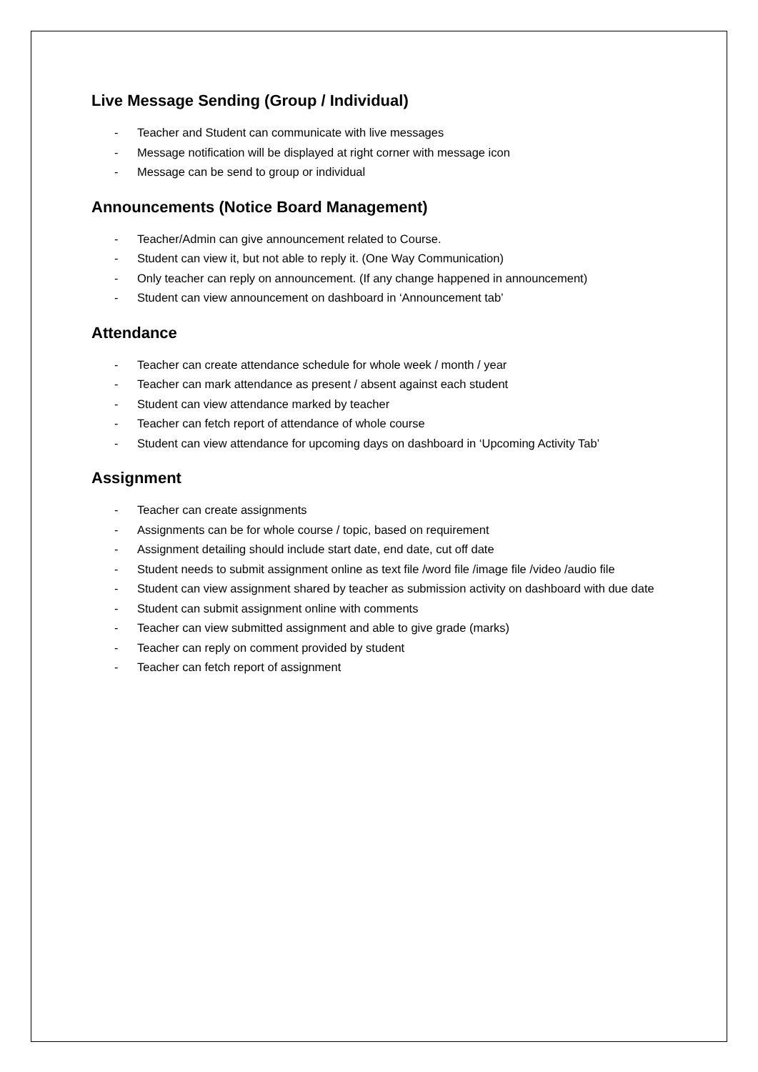Live Message Sending (Group / Individual)
- Teacher and Student can communicate with live messages
- Message notification will be displayed at right corner with message icon
- Message can be send to group or individual
Announcements (Notice Board Management)
- Teacher/Admin can give announcement related to Course.
- Student can view it, but not able to reply it. (One Way Communication)
- Only teacher can reply on announcement. (If any change happened in announcement)
- Student can view announcement on dashboard in ‘Announcement tab’
Attendance
- Teacher can create attendance schedule for whole week / month / year
- Teacher can mark attendance as present / absent against each student
- Student can view attendance marked by teacher
- Teacher can fetch report of attendance of whole course
- Student can view attendance for upcoming days on dashboard in ‘Upcoming Activity Tab’
Assignment
- Teacher can create assignments
- Assignments can be for whole course / topic, based on requirement
- Assignment detailing should include start date, end date, cut off date
- Student needs to submit assignment online as text file /word file /image file /video /audio file
- Student can view assignment shared by teacher as submission activity on dashboard with due date
- Student can submit assignment online with comments
- Teacher can view submitted assignment and able to give grade (marks)
- Teacher can reply on comment provided by student
- Teacher can fetch report of assignment